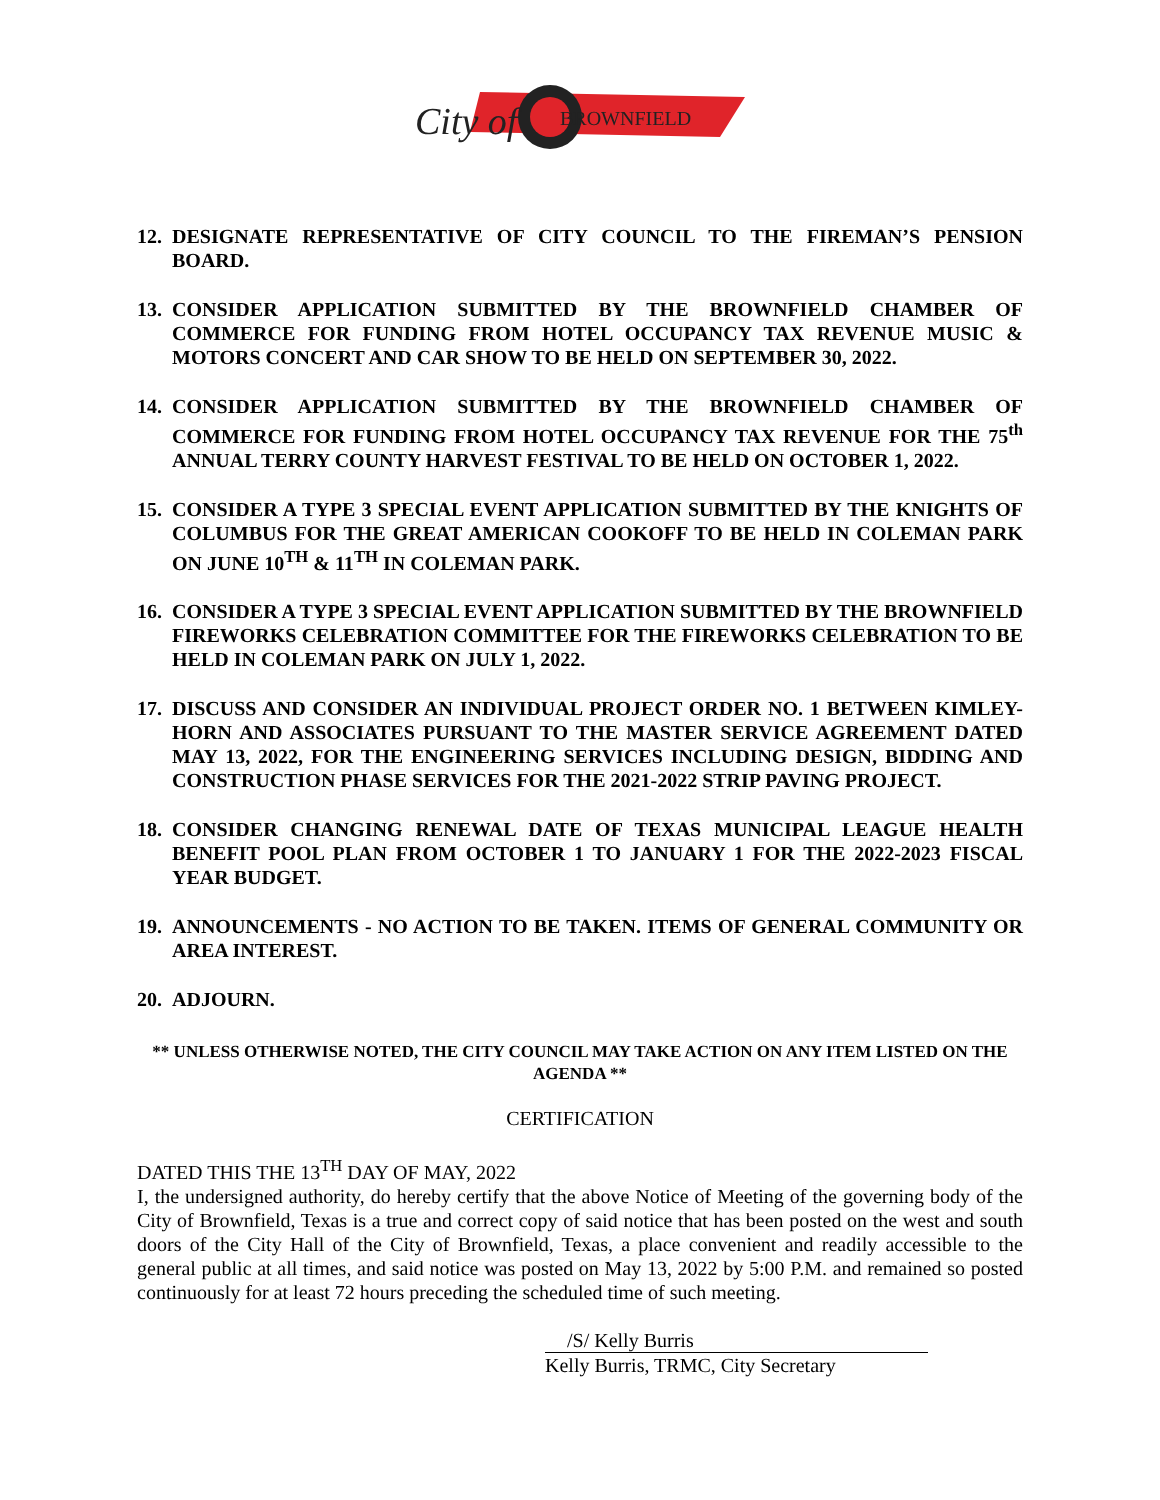BROWNFIELD
City of
12.
DESIGNATE REPRESENTATIVE OF CITY COUNCIL TO THE FIREMAN’S PENSION BOARD.
13.
CONSIDER APPLICATION SUBMITTED BY THE BROWNFIELD CHAMBER OF COMMERCE FOR FUNDING FROM HOTEL OCCUPANCY TAX REVENUE MUSIC & MOTORS CONCERT AND CAR SHOW TO BE HELD ON SEPTEMBER 30, 2022.
14.
CONSIDER APPLICATION SUBMITTED BY THE BROWNFIELD CHAMBER OF COMMERCE FOR FUNDING FROM HOTEL OCCUPANCY TAX REVENUE FOR THE 75<sup>th</sup> ANNUAL TERRY COUNTY HARVEST FESTIVAL TO BE HELD ON OCTOBER 1, 2022.
15.
CONSIDER A TYPE 3 SPECIAL EVENT APPLICATION SUBMITTED BY THE KNIGHTS OF COLUMBUS FOR THE GREAT AMERICAN COOKOFF TO BE HELD IN COLEMAN PARK ON JUNE 10<sup>TH</sup> & 11<sup>TH</sup> IN COLEMAN PARK.
16.
CONSIDER A TYPE 3 SPECIAL EVENT APPLICATION SUBMITTED BY THE BROWNFIELD FIREWORKS CELEBRATION COMMITTEE FOR THE FIREWORKS CELEBRATION TO BE HELD IN COLEMAN PARK ON JULY 1, 2022.
17.
DISCUSS AND CONSIDER AN INDIVIDUAL PROJECT ORDER NO. 1 BETWEEN KIMLEY-HORN AND ASSOCIATES PURSUANT TO THE MASTER SERVICE AGREEMENT DATED MAY 13, 2022, FOR THE ENGINEERING SERVICES INCLUDING DESIGN, BIDDING AND CONSTRUCTION PHASE SERVICES FOR THE 2021-2022 STRIP PAVING PROJECT.
18.
CONSIDER CHANGING RENEWAL DATE OF TEXAS MUNICIPAL LEAGUE HEALTH BENEFIT POOL PLAN FROM OCTOBER 1 TO JANUARY 1 FOR THE 2022-2023 FISCAL YEAR BUDGET.
19.
ANNOUNCEMENTS - NO ACTION TO BE TAKEN. ITEMS OF GENERAL COMMUNITY OR AREA INTEREST.
20.
ADJOURN.
** UNLESS OTHERWISE NOTED, THE CITY COUNCIL MAY TAKE ACTION ON ANY ITEM LISTED ON THE AGENDA **
CERTIFICATION
DATED THIS THE 13<sup>TH</sup> DAY OF MAY, 2022
I, the undersigned authority, do hereby certify that the above Notice of Meeting of the governing body of the City of Brownfield, Texas is a true and correct copy of said notice that has been posted on the west and south doors of the City Hall of the City of Brownfield, Texas, a place convenient and readily accessible to the general public at all times, and said notice was posted on May 13, 2022 by 5:00 P.M. and remained so posted continuously for at least 72 hours preceding the scheduled time of such meeting.
/S/ Kelly Burris
Kelly Burris, TRMC, City Secretary